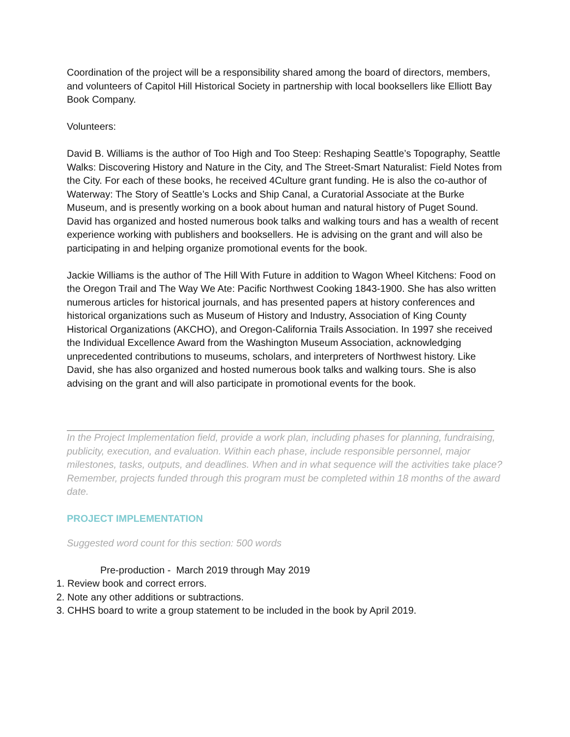Coordination of the project will be a responsibility shared among the board of directors, members, and volunteers of Capitol Hill Historical Society in partnership with local booksellers like Elliott Bay Book Company.
Volunteers:
David B. Williams is the author of Too High and Too Steep: Reshaping Seattle’s Topography, Seattle Walks: Discovering History and Nature in the City, and The Street-Smart Naturalist: Field Notes from the City. For each of these books, he received 4Culture grant funding. He is also the co-author of Waterway: The Story of Seattle’s Locks and Ship Canal, a Curatorial Associate at the Burke Museum, and is presently working on a book about human and natural history of Puget Sound. David has organized and hosted numerous book talks and walking tours and has a wealth of recent experience working with publishers and booksellers. He is advising on the grant and will also be participating in and helping organize promotional events for the book.
Jackie Williams is the author of The Hill With Future in addition to Wagon Wheel Kitchens: Food on the Oregon Trail and The Way We Ate: Pacific Northwest Cooking 1843-1900. She has also written numerous articles for historical journals, and has presented papers at history conferences and historical organizations such as Museum of History and Industry, Association of King County Historical Organizations (AKCHO), and Oregon-California Trails Association. In 1997 she received the Individual Excellence Award from the Washington Museum Association, acknowledging unprecedented contributions to museums, scholars, and interpreters of Northwest history. Like David, she has also organized and hosted numerous book talks and walking tours. She is also advising on the grant and will also participate in promotional events for the book.
In the Project Implementation field, provide a work plan, including phases for planning, fundraising, publicity, execution, and evaluation. Within each phase, include responsible personnel, major milestones, tasks, outputs, and deadlines. When and in what sequence will the activities take place? Remember, projects funded through this program must be completed within 18 months of the award date.
PROJECT IMPLEMENTATION
Suggested word count for this section: 500 words
Pre-production - March 2019 through May 2019
1. Review book and correct errors.
2. Note any other additions or subtractions.
3. CHHS board to write a group statement to be included in the book by April 2019.